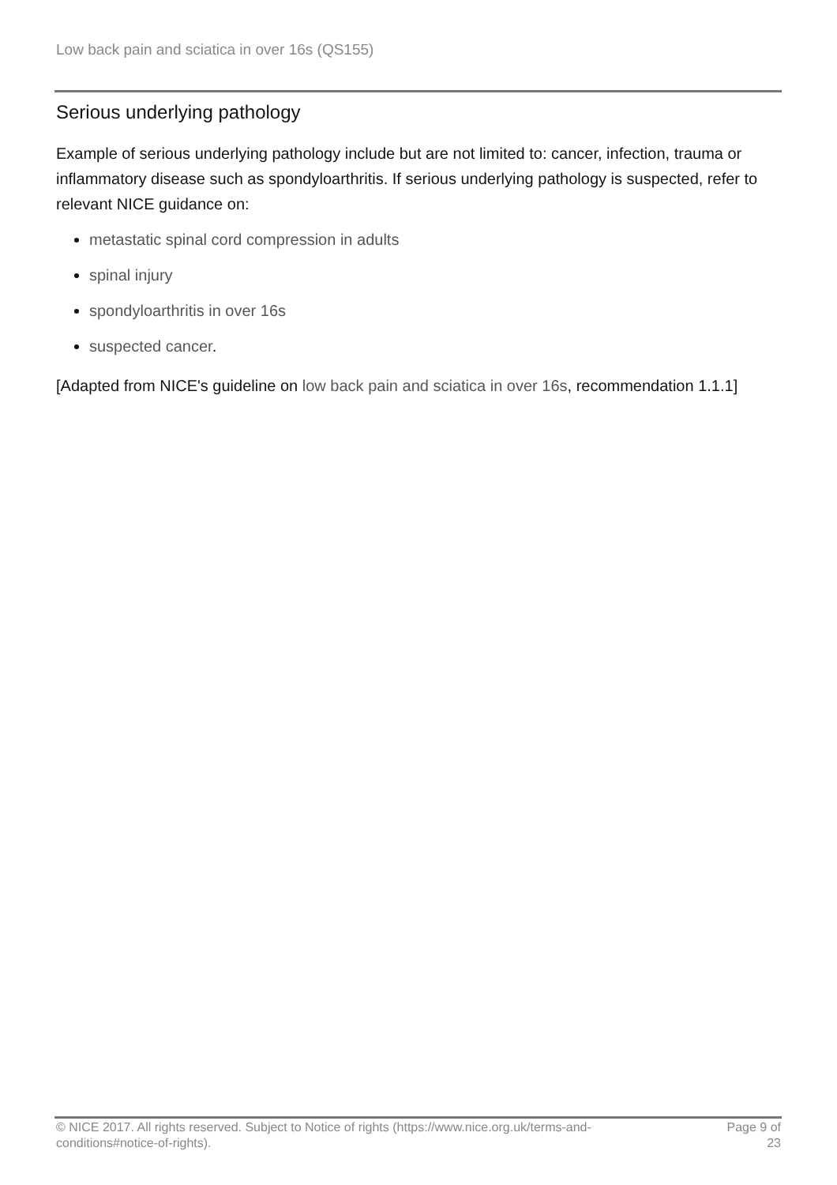Low back pain and sciatica in over 16s (QS155)
Serious underlying pathology
Example of serious underlying pathology include but are not limited to: cancer, infection, trauma or inflammatory disease such as spondyloarthritis. If serious underlying pathology is suspected, refer to relevant NICE guidance on:
metastatic spinal cord compression in adults
spinal injury
spondyloarthritis in over 16s
suspected cancer.
[Adapted from NICE's guideline on low back pain and sciatica in over 16s, recommendation 1.1.1]
© NICE 2017. All rights reserved. Subject to Notice of rights (https://www.nice.org.uk/terms-and-conditions#notice-of-rights).
Page 9 of 23